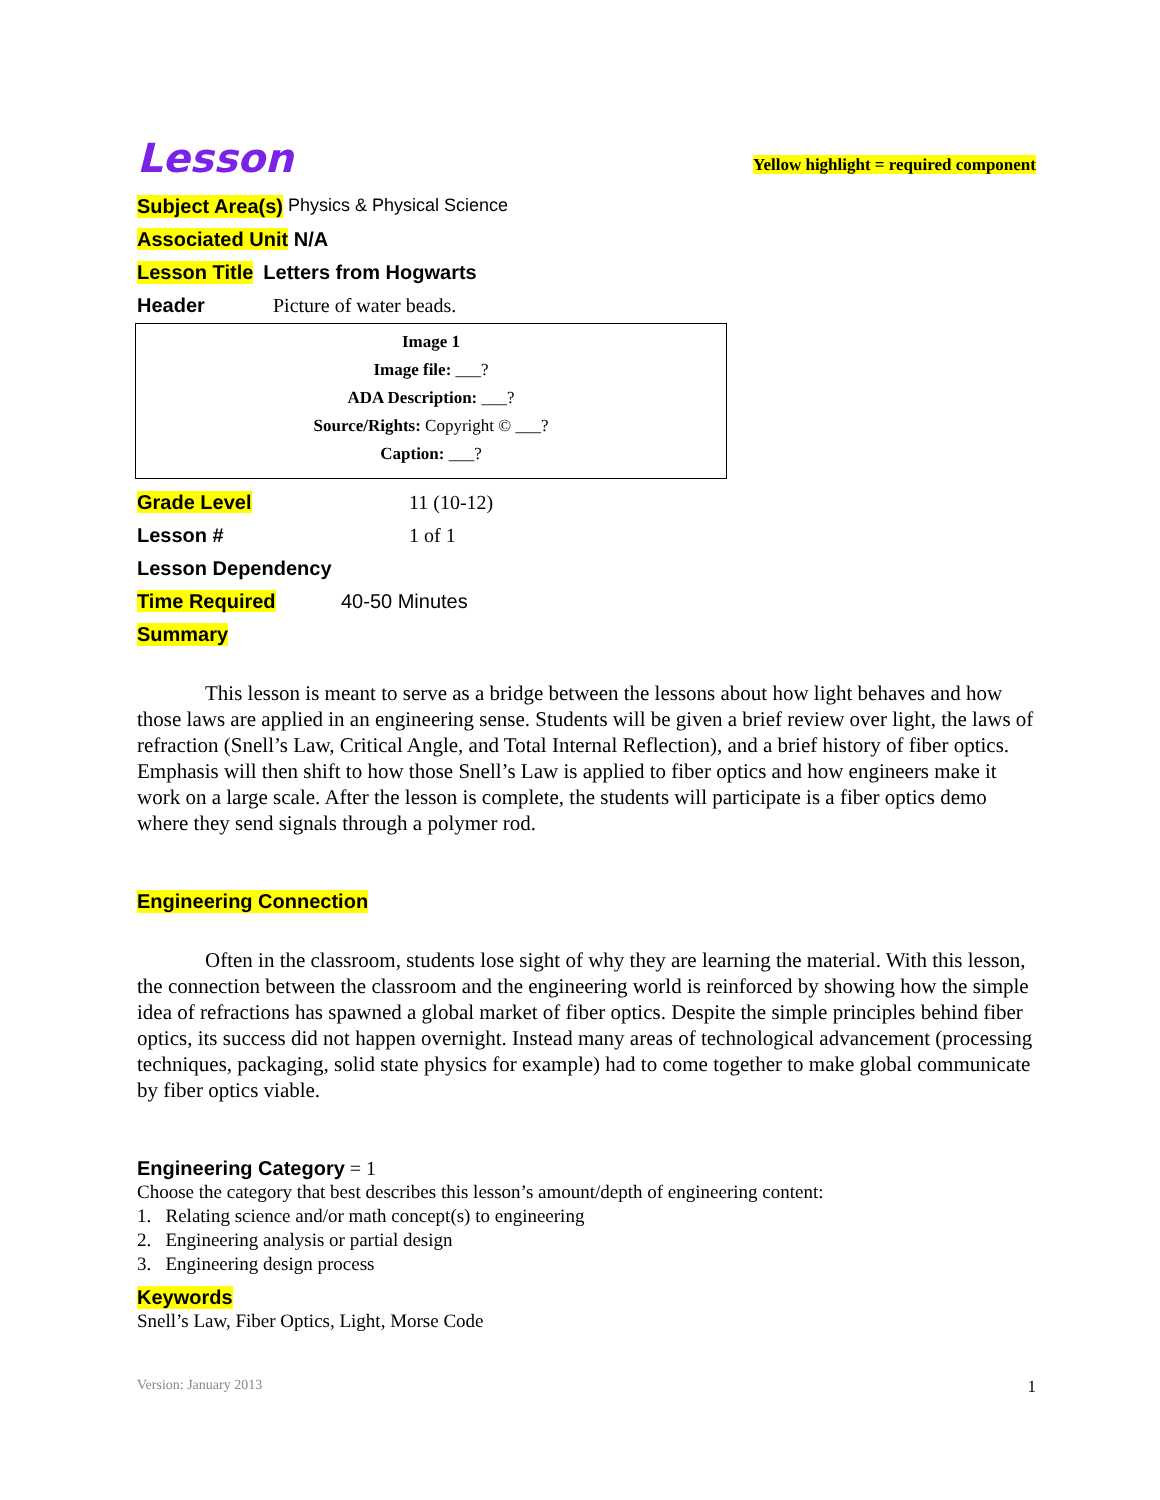Lesson
Yellow highlight = required component
Subject Area(s) Physics & Physical Science
Associated Unit N/A
Lesson Title Letters from Hogwarts
Header Picture of water beads.
Image 1
Image file: ___?
ADA Description: ___?
Source/Rights: Copyright © ___?
Caption: ___?
Grade Level 11 (10-12)
Lesson # 1 of 1
Lesson Dependency
Time Required 40-50 Minutes
Summary
This lesson is meant to serve as a bridge between the lessons about how light behaves and how those laws are applied in an engineering sense. Students will be given a brief review over light, the laws of refraction (Snell’s Law, Critical Angle, and Total Internal Reflection), and a brief history of fiber optics. Emphasis will then shift to how those Snell’s Law is applied to fiber optics and how engineers make it work on a large scale. After the lesson is complete, the students will participate is a fiber optics demo where they send signals through a polymer rod.
Engineering Connection
Often in the classroom, students lose sight of why they are learning the material. With this lesson, the connection between the classroom and the engineering world is reinforced by showing how the simple idea of refractions has spawned a global market of fiber optics. Despite the simple principles behind fiber optics, its success did not happen overnight. Instead many areas of technological advancement (processing techniques, packaging, solid state physics for example) had to come together to make global communicate by fiber optics viable.
Engineering Category = 1
Choose the category that best describes this lesson’s amount/depth of engineering content:
1. Relating science and/or math concept(s) to engineering
2. Engineering analysis or partial design
3. Engineering design process
Keywords
Snell’s Law, Fiber Optics, Light, Morse Code
Version: January 2013 1